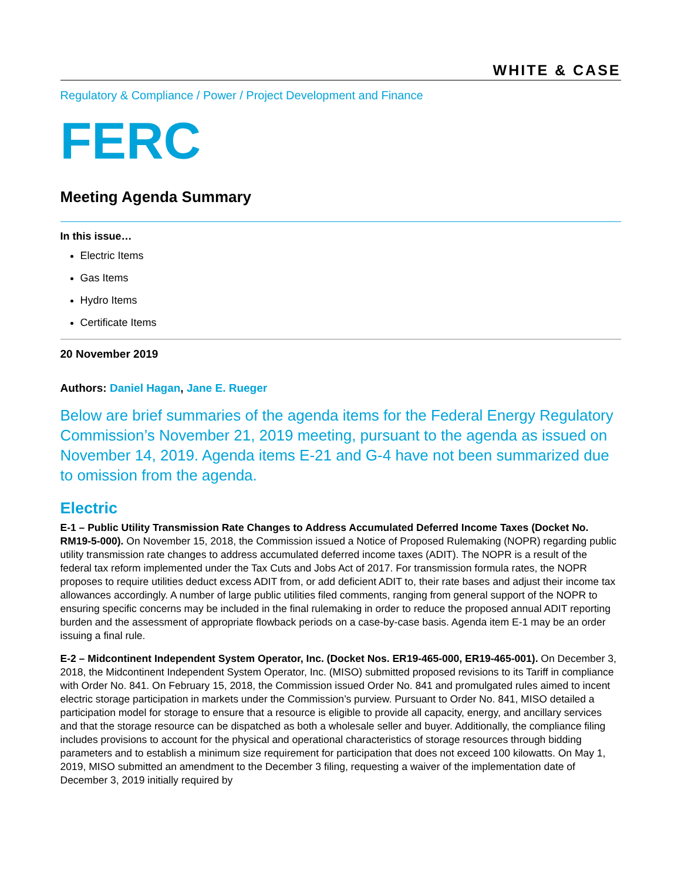WHITE & CASE
Regulatory & Compliance / Power / Project Development and Finance
FERC
Meeting Agenda Summary
In this issue…
Electric Items
Gas Items
Hydro Items
Certificate Items
20 November 2019
Authors: Daniel Hagan, Jane E. Rueger
Below are brief summaries of the agenda items for the Federal Energy Regulatory Commission’s November 21, 2019 meeting, pursuant to the agenda as issued on November 14, 2019. Agenda items E-21 and G-4 have not been summarized due to omission from the agenda.
Electric
E-1 – Public Utility Transmission Rate Changes to Address Accumulated Deferred Income Taxes (Docket No. RM19-5-000). On November 15, 2018, the Commission issued a Notice of Proposed Rulemaking (NOPR) regarding public utility transmission rate changes to address accumulated deferred income taxes (ADIT). The NOPR is a result of the federal tax reform implemented under the Tax Cuts and Jobs Act of 2017. For transmission formula rates, the NOPR proposes to require utilities deduct excess ADIT from, or add deficient ADIT to, their rate bases and adjust their income tax allowances accordingly. A number of large public utilities filed comments, ranging from general support of the NOPR to ensuring specific concerns may be included in the final rulemaking in order to reduce the proposed annual ADIT reporting burden and the assessment of appropriate flowback periods on a case-by-case basis. Agenda item E-1 may be an order issuing a final rule.
E-2 – Midcontinent Independent System Operator, Inc. (Docket Nos. ER19-465-000, ER19-465-001). On December 3, 2018, the Midcontinent Independent System Operator, Inc. (MISO) submitted proposed revisions to its Tariff in compliance with Order No. 841. On February 15, 2018, the Commission issued Order No. 841 and promulgated rules aimed to incent electric storage participation in markets under the Commission’s purview. Pursuant to Order No. 841, MISO detailed a participation model for storage to ensure that a resource is eligible to provide all capacity, energy, and ancillary services and that the storage resource can be dispatched as both a wholesale seller and buyer. Additionally, the compliance filing includes provisions to account for the physical and operational characteristics of storage resources through bidding parameters and to establish a minimum size requirement for participation that does not exceed 100 kilowatts. On May 1, 2019, MISO submitted an amendment to the December 3 filing, requesting a waiver of the implementation date of December 3, 2019 initially required by